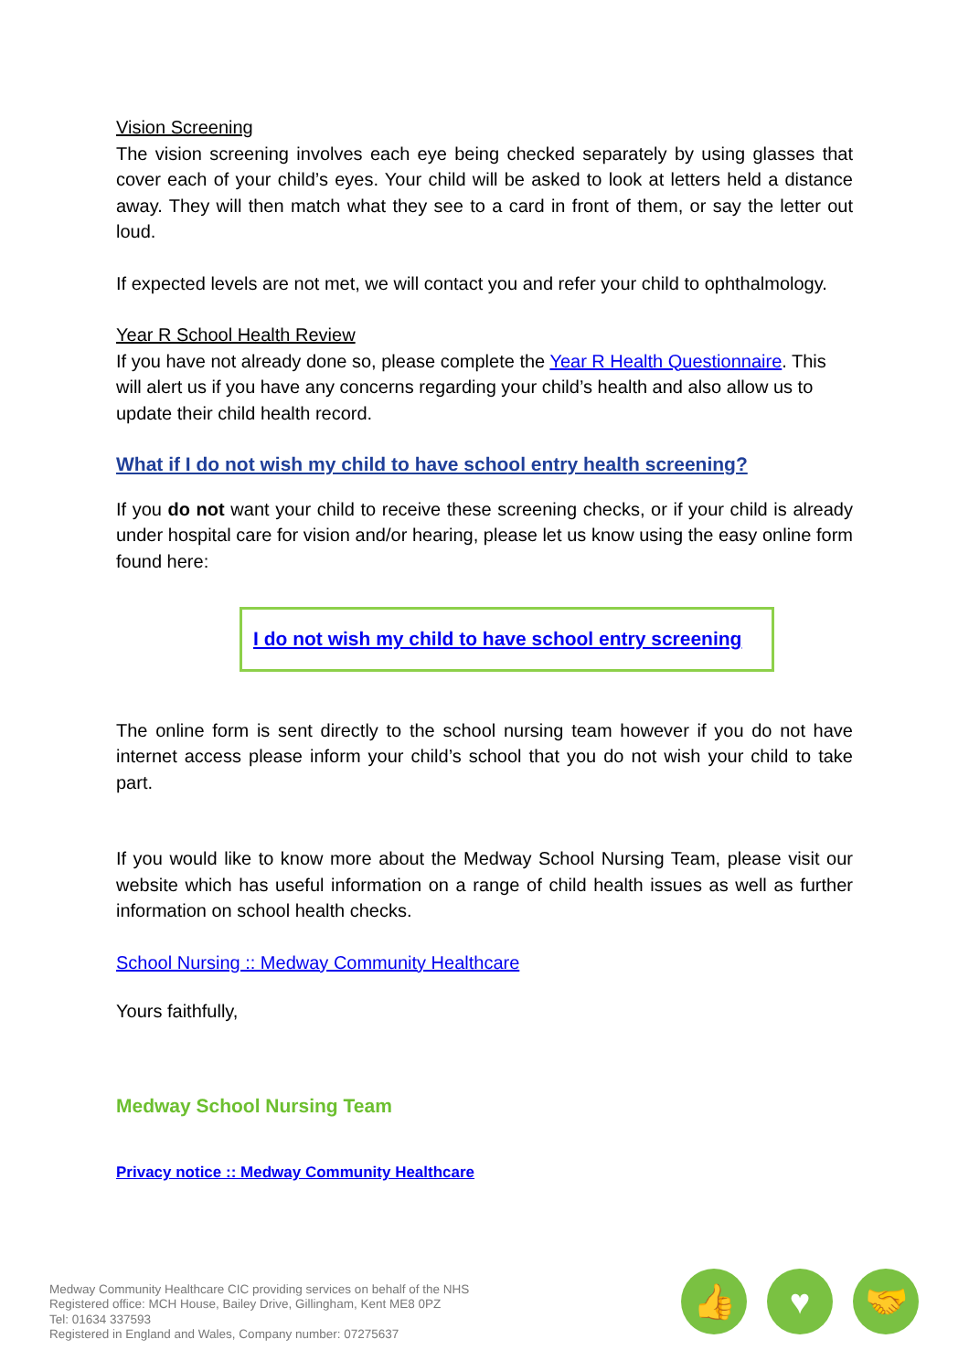Vision Screening
The vision screening involves each eye being checked separately by using glasses that cover each of your child’s eyes. Your child will be asked to look at letters held a distance away. They will then match what they see to a card in front of them, or say the letter out loud.
If expected levels are not met, we will contact you and refer your child to ophthalmology.
Year R School Health Review
If you have not already done so, please complete the Year R Health Questionnaire. This will alert us if you have any concerns regarding your child’s health and also allow us to update their child health record.
What if I do not wish my child to have school entry health screening?
If you do not want your child to receive these screening checks, or if your child is already under hospital care for vision and/or hearing, please let us know using the easy online form found here:
I do not wish my child to have school entry screening
The online form is sent directly to the school nursing team however if you do not have internet access please inform your child’s school that you do not wish your child to take part.
If you would like to know more about the Medway School Nursing Team, please visit our website which has useful information on a range of child health issues as well as further information on school health checks.
School Nursing :: Medway Community Healthcare
Yours faithfully,
Medway School Nursing Team
Privacy notice :: Medway Community Healthcare
Medway Community Healthcare CIC providing services on behalf of the NHS
Registered office: MCH House, Bailey Drive, Gillingham, Kent ME8 0PZ
Tel: 01634 337593
Registered in England and Wales, Company number: 07275637
👍 ♥ 🤝